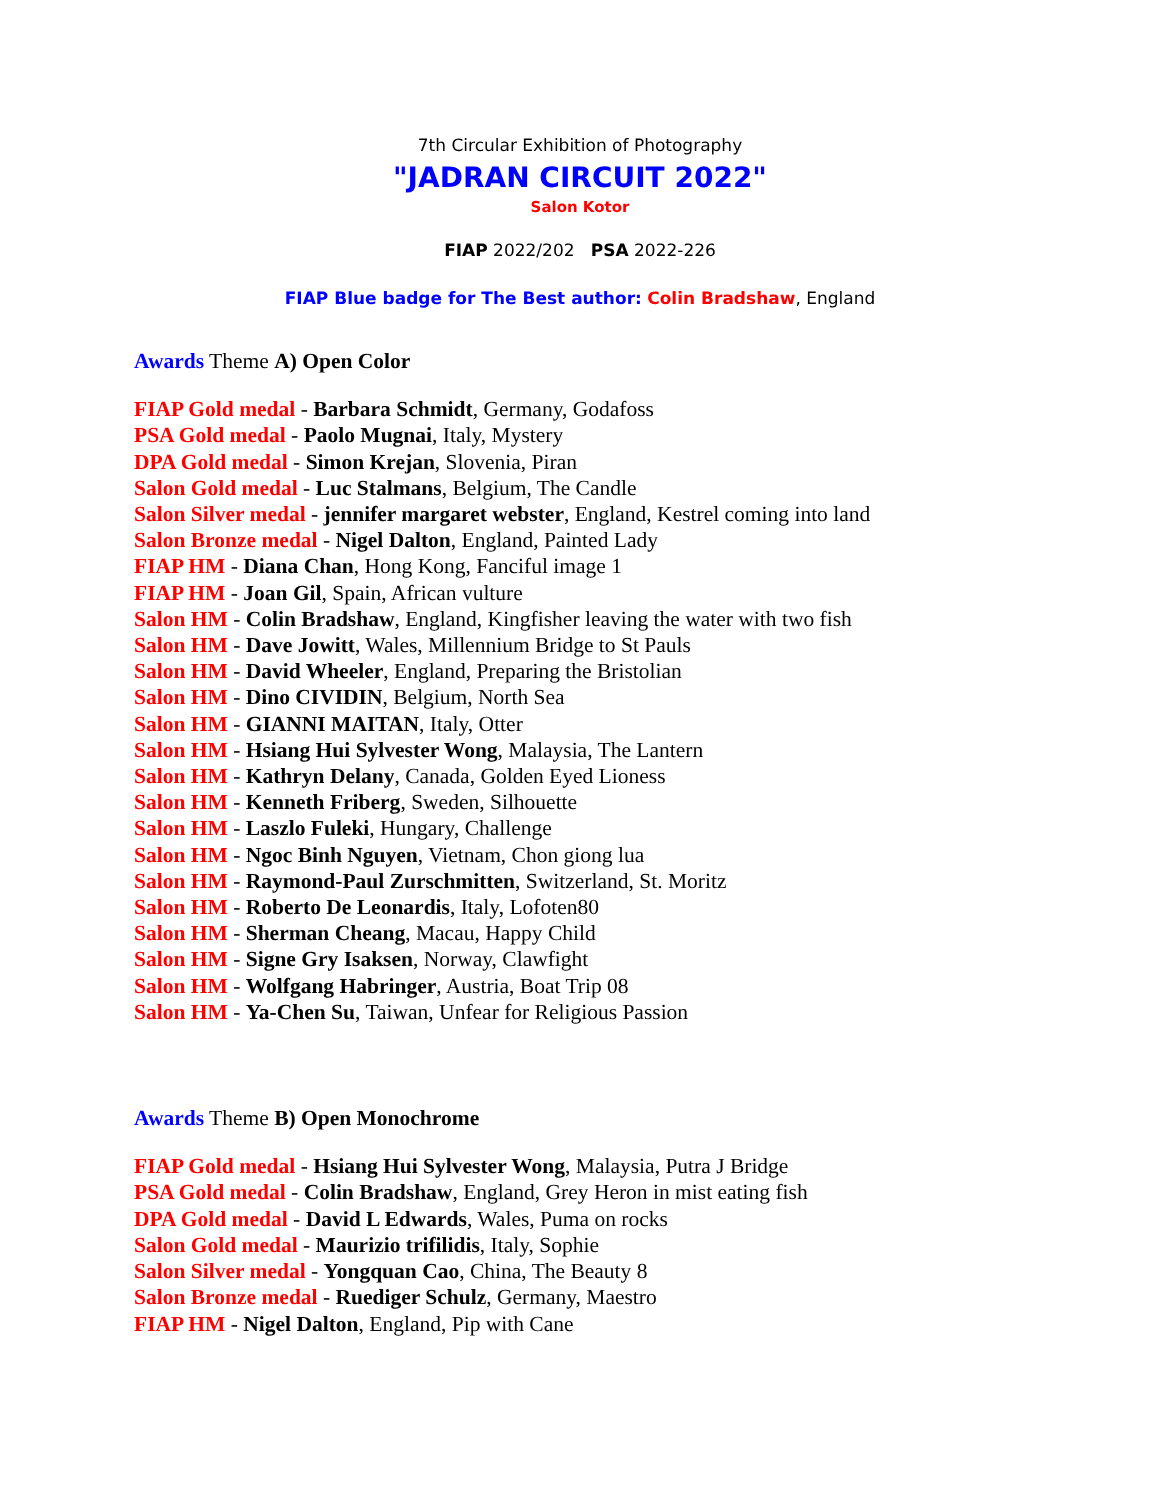7th Circular Exhibition of Photography
"JADRAN CIRCUIT 2022"
Salon Kotor
FIAP 2022/202 PSA 2022-226
FIAP Blue badge for The Best author: Colin Bradshaw, England
Awards Theme A) Open Color
FIAP Gold medal - Barbara Schmidt, Germany, Godafoss
PSA Gold medal - Paolo Mugnai, Italy, Mystery
DPA Gold medal - Simon Krejan, Slovenia, Piran
Salon Gold medal - Luc Stalmans, Belgium, The Candle
Salon Silver medal - jennifer margaret webster, England, Kestrel coming into land
Salon Bronze medal - Nigel Dalton, England, Painted Lady
FIAP HM - Diana Chan, Hong Kong, Fanciful image 1
FIAP HM - Joan Gil, Spain, African vulture
Salon HM - Colin Bradshaw, England, Kingfisher leaving the water with two fish
Salon HM - Dave Jowitt, Wales, Millennium Bridge to St Pauls
Salon HM - David Wheeler, England, Preparing the Bristolian
Salon HM - Dino CIVIDIN, Belgium, North Sea
Salon HM - GIANNI MAITAN, Italy, Otter
Salon HM - Hsiang Hui Sylvester Wong, Malaysia, The Lantern
Salon HM - Kathryn Delany, Canada, Golden Eyed Lioness
Salon HM - Kenneth Friberg, Sweden, Silhouette
Salon HM - Laszlo Fuleki, Hungary, Challenge
Salon HM - Ngoc Binh Nguyen, Vietnam, Chon giong lua
Salon HM - Raymond-Paul Zurschmitten, Switzerland, St. Moritz
Salon HM - Roberto De Leonardis, Italy, Lofoten80
Salon HM - Sherman Cheang, Macau, Happy Child
Salon HM - Signe Gry Isaksen, Norway, Clawfight
Salon HM - Wolfgang Habringer, Austria, Boat Trip 08
Salon HM - Ya-Chen Su, Taiwan, Unfear for Religious Passion
Awards Theme B) Open Monochrome
FIAP Gold medal - Hsiang Hui Sylvester Wong, Malaysia, Putra J Bridge
PSA Gold medal - Colin Bradshaw, England, Grey Heron in mist eating fish
DPA Gold medal - David L Edwards, Wales, Puma on rocks
Salon Gold medal - Maurizio trifilidis, Italy, Sophie
Salon Silver medal - Yongquan Cao, China, The Beauty 8
Salon Bronze medal - Ruediger Schulz, Germany, Maestro
FIAP HM - Nigel Dalton, England, Pip with Cane